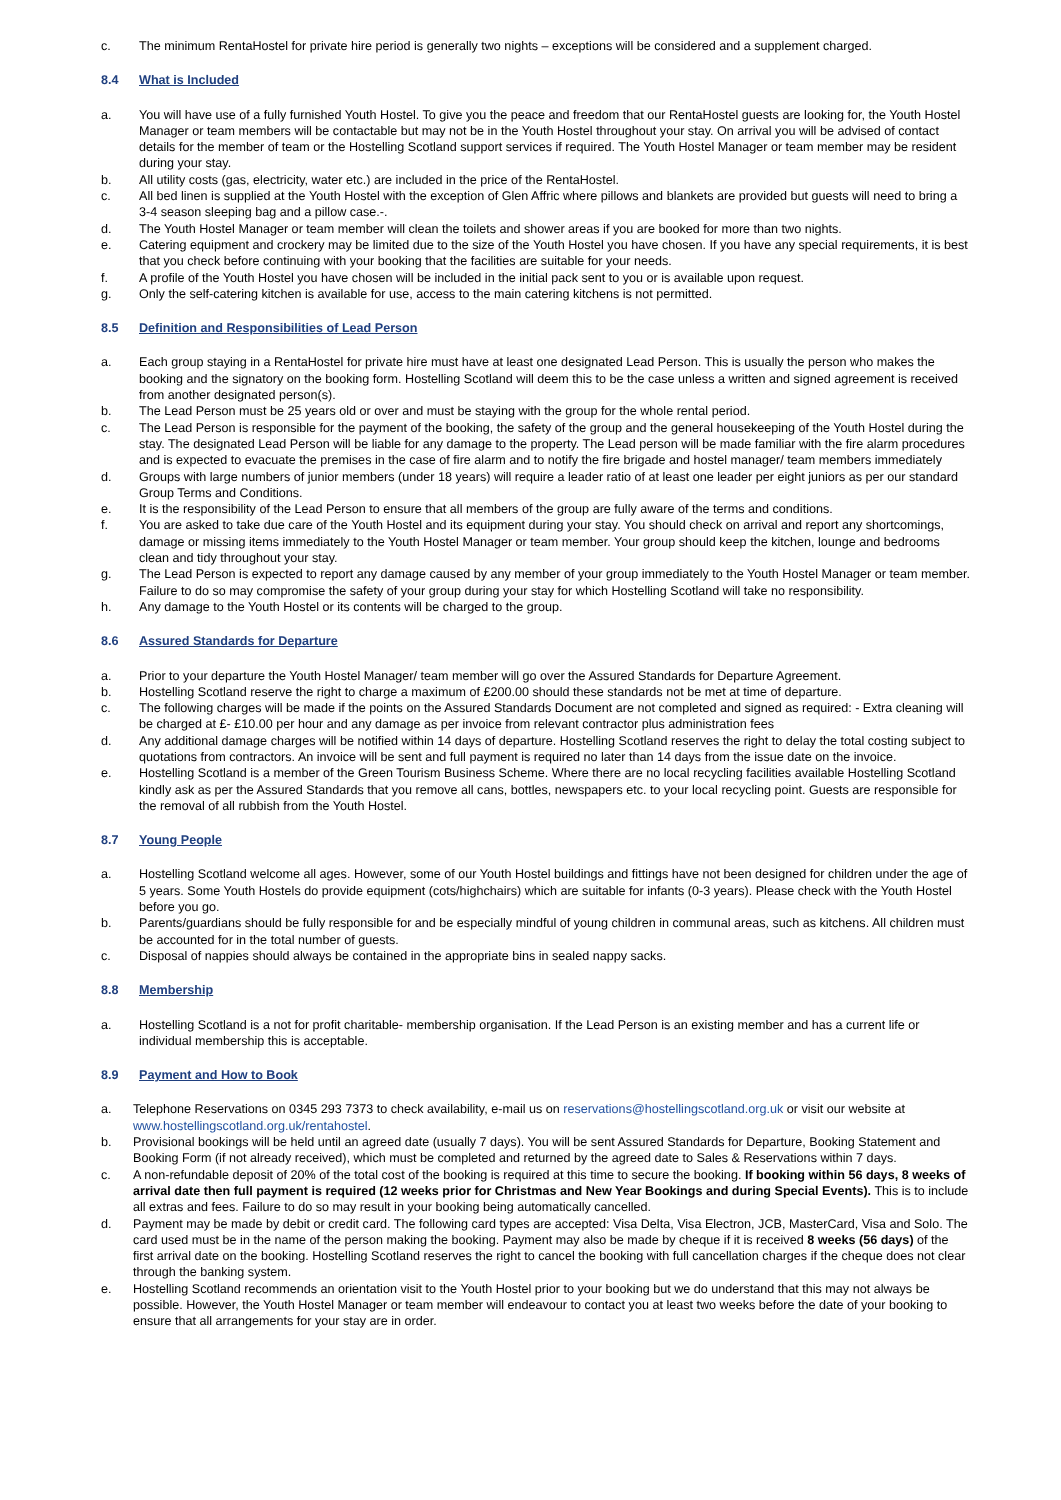c. The minimum RentaHostel for private hire period is generally two nights – exceptions will be considered and a supplement charged.
8.4 What is Included
a. You will have use of a fully furnished Youth Hostel. To give you the peace and freedom that our RentaHostel guests are looking for, the Youth Hostel Manager or team members will be contactable but may not be in the Youth Hostel throughout your stay. On arrival you will be advised of contact details for the member of team or the Hostelling Scotland support services if required. The Youth Hostel Manager or team member may be resident during your stay.
b. All utility costs (gas, electricity, water etc.) are included in the price of the RentaHostel.
c. All bed linen is supplied at the Youth Hostel with the exception of Glen Affric where pillows and blankets are provided but guests will need to bring a 3-4 season sleeping bag and a pillow case.-.
d. The Youth Hostel Manager or team member will clean the toilets and shower areas if you are booked for more than two nights.
e. Catering equipment and crockery may be limited due to the size of the Youth Hostel you have chosen. If you have any special requirements, it is best that you check before continuing with your booking that the facilities are suitable for your needs.
f. A profile of the Youth Hostel you have chosen will be included in the initial pack sent to you or is available upon request.
g. Only the self-catering kitchen is available for use, access to the main catering kitchens is not permitted.
8.5 Definition and Responsibilities of Lead Person
a. Each group staying in a RentaHostel for private hire must have at least one designated Lead Person. This is usually the person who makes the booking and the signatory on the booking form. Hostelling Scotland will deem this to be the case unless a written and signed agreement is received from another designated person(s).
b. The Lead Person must be 25 years old or over and must be staying with the group for the whole rental period.
c. The Lead Person is responsible for the payment of the booking, the safety of the group and the general housekeeping of the Youth Hostel during the stay. The designated Lead Person will be liable for any damage to the property. The Lead person will be made familiar with the fire alarm procedures and is expected to evacuate the premises in the case of fire alarm and to notify the fire brigade and hostel manager/ team members immediately
d. Groups with large numbers of junior members (under 18 years) will require a leader ratio of at least one leader per eight juniors as per our standard Group Terms and Conditions.
e. It is the responsibility of the Lead Person to ensure that all members of the group are fully aware of the terms and conditions.
f. You are asked to take due care of the Youth Hostel and its equipment during your stay. You should check on arrival and report any shortcomings, damage or missing items immediately to the Youth Hostel Manager or team member. Your group should keep the kitchen, lounge and bedrooms clean and tidy throughout your stay.
g. The Lead Person is expected to report any damage caused by any member of your group immediately to the Youth Hostel Manager or team member. Failure to do so may compromise the safety of your group during your stay for which Hostelling Scotland will take no responsibility.
h. Any damage to the Youth Hostel or its contents will be charged to the group.
8.6 Assured Standards for Departure
a. Prior to your departure the Youth Hostel Manager/ team member will go over the Assured Standards for Departure Agreement.
b. Hostelling Scotland reserve the right to charge a maximum of £200.00 should these standards not be met at time of departure.
c. The following charges will be made if the points on the Assured Standards Document are not completed and signed as required: - Extra cleaning will be charged at £- £10.00 per hour and any damage as per invoice from relevant contractor plus administration fees
d. Any additional damage charges will be notified within 14 days of departure. Hostelling Scotland reserves the right to delay the total costing subject to quotations from contractors. An invoice will be sent and full payment is required no later than 14 days from the issue date on the invoice.
e. Hostelling Scotland is a member of the Green Tourism Business Scheme. Where there are no local recycling facilities available Hostelling Scotland kindly ask as per the Assured Standards that you remove all cans, bottles, newspapers etc. to your local recycling point. Guests are responsible for the removal of all rubbish from the Youth Hostel.
8.7 Young People
a. Hostelling Scotland welcome all ages. However, some of our Youth Hostel buildings and fittings have not been designed for children under the age of 5 years. Some Youth Hostels do provide equipment (cots/highchairs) which are suitable for infants (0-3 years). Please check with the Youth Hostel before you go.
b. Parents/guardians should be fully responsible for and be especially mindful of young children in communal areas, such as kitchens. All children must be accounted for in the total number of guests.
c. Disposal of nappies should always be contained in the appropriate bins in sealed nappy sacks.
8.8 Membership
a. Hostelling Scotland is a not for profit charitable- membership organisation. If the Lead Person is an existing member and has a current life or individual membership this is acceptable.
8.9 Payment and How to Book
a. Telephone Reservations on 0345 293 7373 to check availability, e-mail us on reservations@hostellingscotland.org.uk or visit our website at www.hostellingscotland.org.uk/rentahostel.
b. Provisional bookings will be held until an agreed date (usually 7 days). You will be sent Assured Standards for Departure, Booking Statement and Booking Form (if not already received), which must be completed and returned by the agreed date to Sales & Reservations within 7 days.
c. A non-refundable deposit of 20% of the total cost of the booking is required at this time to secure the booking. If booking within 56 days, 8 weeks of arrival date then full payment is required (12 weeks prior for Christmas and New Year Bookings and during Special Events). This is to include all extras and fees. Failure to do so may result in your booking being automatically cancelled.
d. Payment may be made by debit or credit card. The following card types are accepted: Visa Delta, Visa Electron, JCB, MasterCard, Visa and Solo. The card used must be in the name of the person making the booking. Payment may also be made by cheque if it is received 8 weeks (56 days) of the first arrival date on the booking. Hostelling Scotland reserves the right to cancel the booking with full cancellation charges if the cheque does not clear through the banking system.
e. Hostelling Scotland recommends an orientation visit to the Youth Hostel prior to your booking but we do understand that this may not always be possible. However, the Youth Hostel Manager or team member will endeavour to contact you at least two weeks before the date of your booking to ensure that all arrangements for your stay are in order.